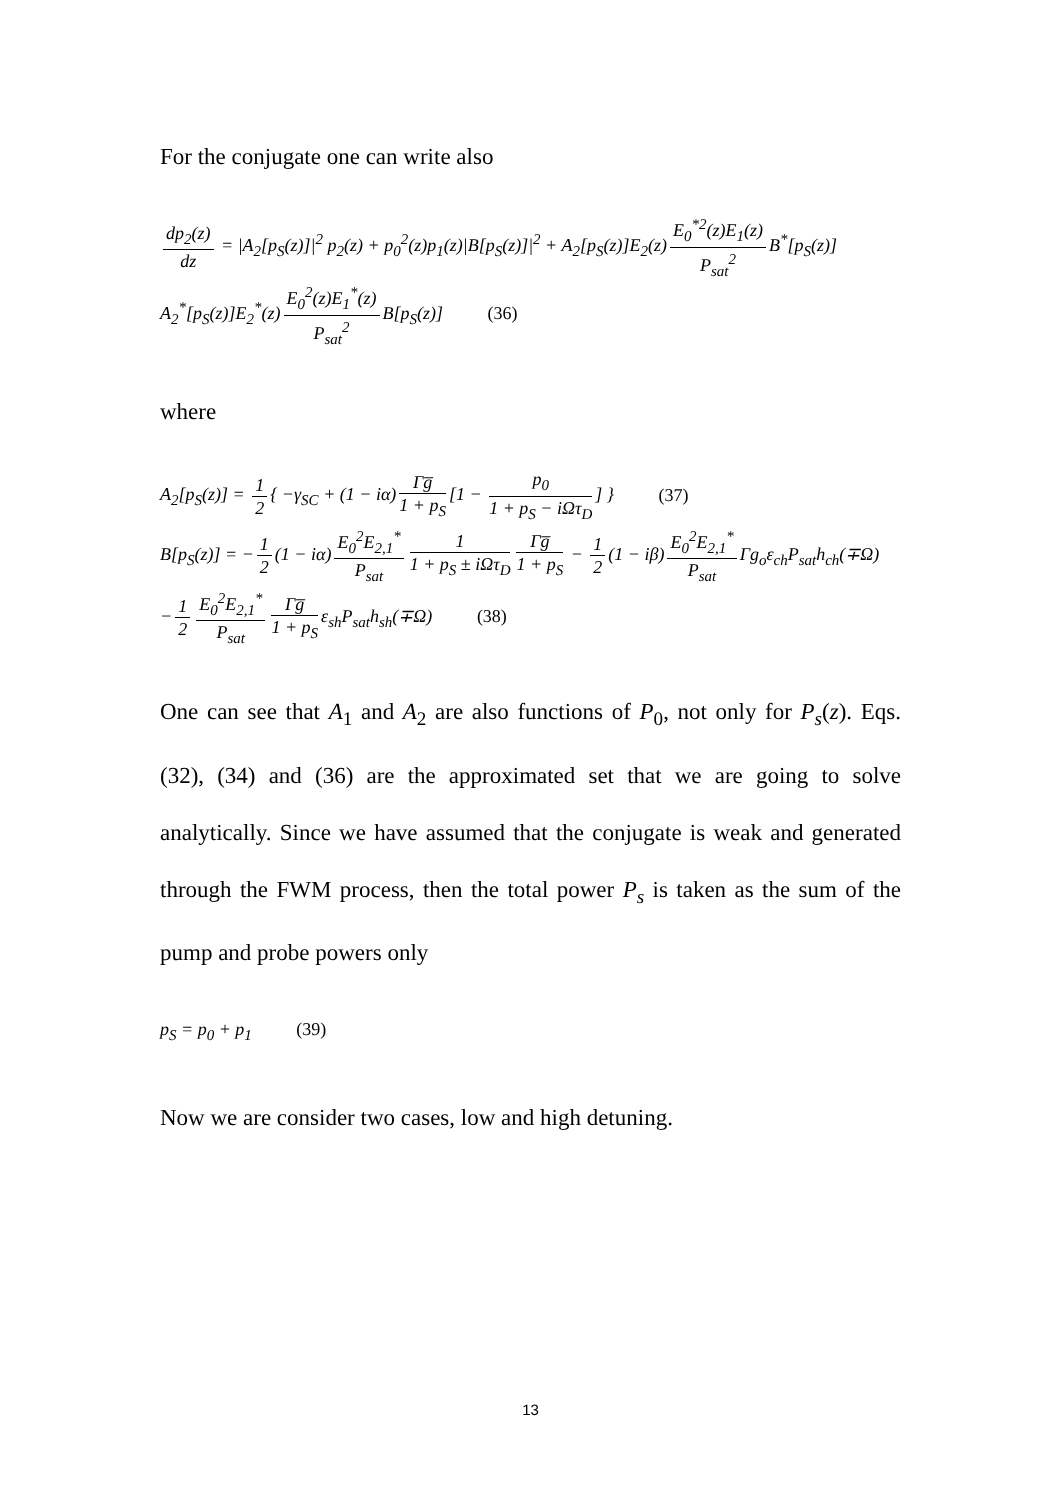For the conjugate one can write also
dp<sub>2</sub>(z) dz = |A<sub>2</sub>[p<sub>S</sub>(z)]|<sup>2</sup> p<sub>2</sub>(z) + p<sub>0</sub><sup>2</sup>(z)p<sub>1</sub>(z)|B[p<sub>S</sub>(z)]|<sup>2</sup> + A<sub>2</sub>[p<sub>S</sub>(z)]E<sub>2</sub>(z) E<sub>0</sub><sup>*2</sup>(z)E<sub>1</sub>(z) P<sub>sat</sub><sup>2</sup> B<sup>*</sup>[p<sub>S</sub>(z)]
A<sub>2</sub><sup>*</sup>[p<sub>S</sub>(z)]E<sub>2</sub><sup>*</sup>(z) E<sub>0</sub><sup>2</sup>(z)E<sub>1</sub><sup>*</sup>(z) P<sub>sat</sub><sup>2</sup> B[p<sub>S</sub>(z)] (36)
where
A<sub>2</sub>[p<sub>S</sub>(z)] = 1 2 { −γ<sub>SC</sub> + (1 − iα) Γg̅ 1 + p<sub>S</sub> [1 − p<sub>0</sub> 1 + p<sub>S</sub> − iΩτ<sub>D</sub>] } (37)
B[p<sub>S</sub>(z)] = − 1 2 (1 − iα) E<sub>0</sub><sup>2</sup>E<sub>2,1</sub><sup>*</sup> P<sub>sat</sub> 1 1 + p<sub>S</sub> ± iΩτ<sub>D</sub> Γg̅ 1 + p<sub>S</sub> − 1 2 (1 − iβ) E<sub>0</sub><sup>2</sup>E<sub>2,1</sub><sup>*</sup> P<sub>sat</sub> Γg<sub>o</sub>ε<sub>ch</sub>P<sub>sat</sub>h<sub>ch</sub>(∓Ω)
− 1 2 E<sub>0</sub><sup>2</sup>E<sub>2,1</sub><sup>*</sup> P<sub>sat</sub> Γg̅ 1 + p<sub>S</sub> ε<sub>sh</sub>P<sub>sat</sub>h<sub>sh</sub>(∓Ω) (38)
One can see that A<sub>1</sub> and A<sub>2</sub> are also functions of P<sub>0</sub>, not only for P<sub>s</sub>(z). Eqs. (32), (34) and (36) are the approximated set that we are going to solve analytically. Since we have assumed that the conjugate is weak and generated through the FWM process, then the total power P<sub>s</sub> is taken as the sum of the pump and probe powers only
p<sub>S</sub> = p<sub>0</sub> + p<sub>1</sub> (39)
Now we are consider two cases, low and high detuning.
13